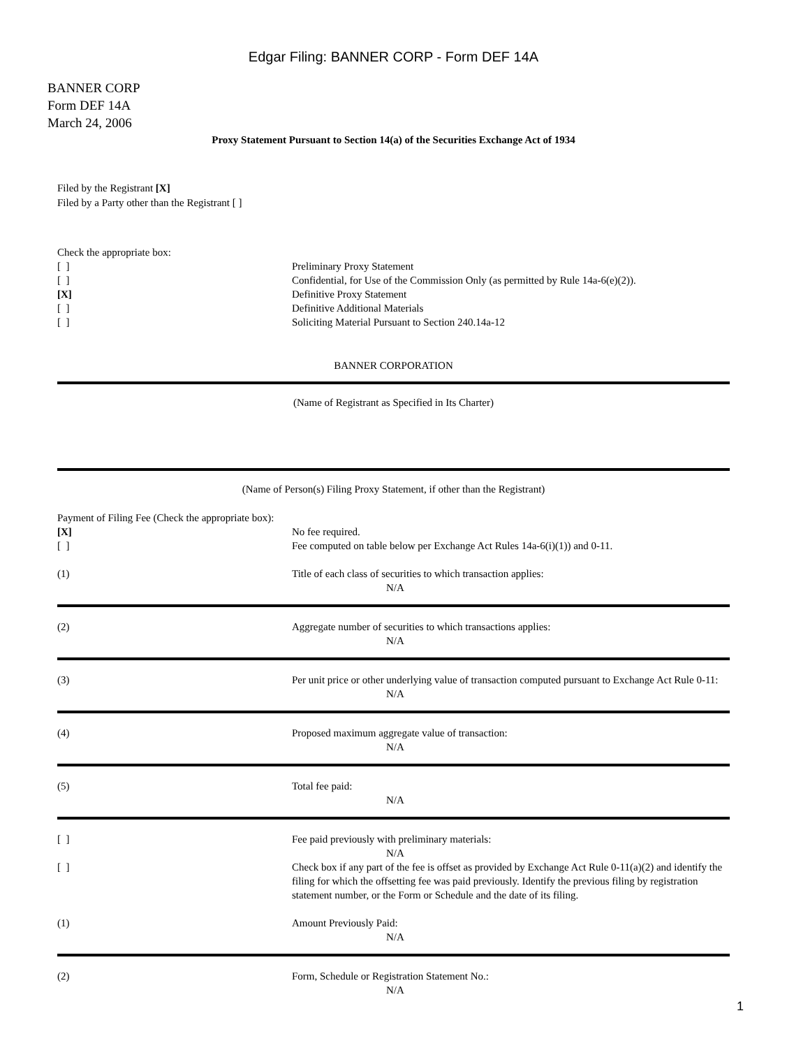Edgar Filing: BANNER CORP - Form DEF 14A
BANNER CORP
Form DEF 14A
March 24, 2006
Proxy Statement Pursuant to Section 14(a) of the Securities Exchange Act of 1934
Filed by the Registrant [X]
Filed by a Party other than the Registrant [ ]
Check the appropriate box:
[ ] Preliminary Proxy Statement
[ ] Confidential, for Use of the Commission Only (as permitted by Rule 14a-6(e)(2)).
[X] Definitive Proxy Statement
[ ] Definitive Additional Materials
[ ] Soliciting Material Pursuant to Section 240.14a-12
BANNER CORPORATION
(Name of Registrant as Specified in Its Charter)
(Name of Person(s) Filing Proxy Statement, if other than the Registrant)
Payment of Filing Fee (Check the appropriate box):
[X] No fee required.
[ ] Fee computed on table below per Exchange Act Rules 14a-6(i)(1)) and 0-11.
(1) Title of each class of securities to which transaction applies:
N/A
(2) Aggregate number of securities to which transactions applies:
N/A
(3) Per unit price or other underlying value of transaction computed pursuant to Exchange Act Rule 0-11:
N/A
(4) Proposed maximum aggregate value of transaction:
N/A
(5) Total fee paid:
N/A
[ ] Fee paid previously with preliminary materials:
N/A
[ ] Check box if any part of the fee is offset as provided by Exchange Act Rule 0-11(a)(2) and identify the filing for which the offsetting fee was paid previously. Identify the previous filing by registration statement number, or the Form or Schedule and the date of its filing.
(1) Amount Previously Paid:
N/A
(2) Form, Schedule or Registration Statement No.:
N/A
1